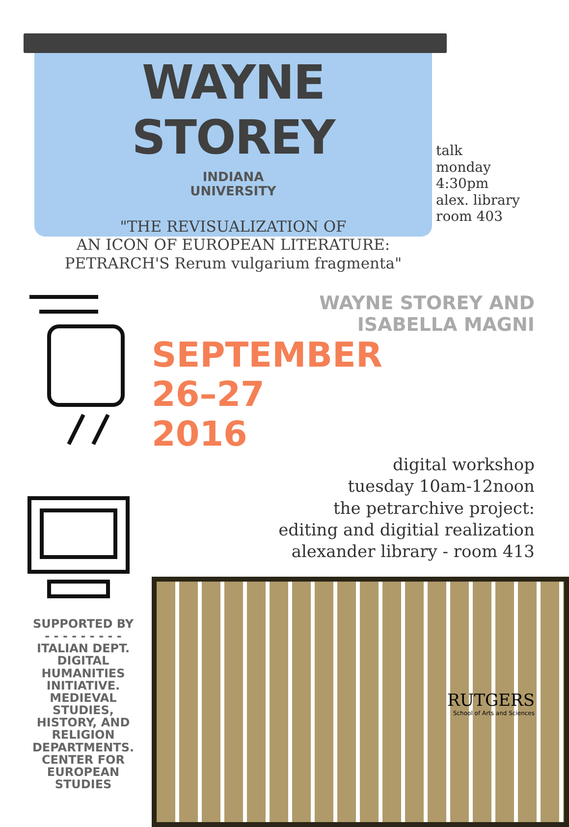WAYNE STOREY
INDIANA
UNIVERSITY
"THE REVISUALIZATION OF
AN ICON OF EUROPEAN LITERATURE:
PETRARCH'S Rerum vulgarium fragmenta"
talk
monday
4:30pm
alex. library
room 403
SUPPORTED BY
- - - - - - - - -
ITALIAN DEPT.
DIGITAL HUMANITIES INITIATIVE.
MEDIEVAL STUDIES, HISTORY, AND RELIGION DEPARTMENTS.
CENTER FOR EUROPEAN STUDIES
WAYNE STOREY AND
ISABELLA MAGNI
SEPTEMBER
26–27
2016
digital workshop
tuesday 10am-12noon
the petrarchive project:
editing and digitial realization
alexander library - room 413
RUTGERS
School of Arts and Sciences